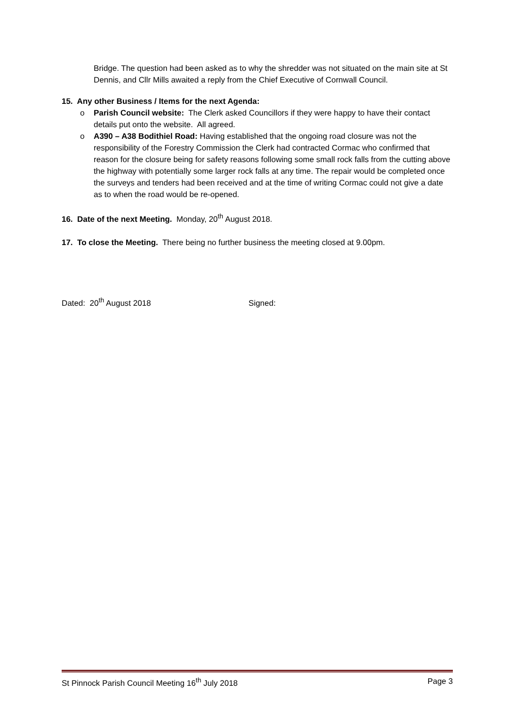Bridge. The question had been asked as to why the shredder was not situated on the main site at St Dennis, and Cllr Mills awaited a reply from the Chief Executive of Cornwall Council.
15. Any other Business / Items for the next Agenda:
o Parish Council website: The Clerk asked Councillors if they were happy to have their contact details put onto the website. All agreed.
o A390 – A38 Bodithiel Road: Having established that the ongoing road closure was not the responsibility of the Forestry Commission the Clerk had contracted Cormac who confirmed that reason for the closure being for safety reasons following some small rock falls from the cutting above the highway with potentially some larger rock falls at any time. The repair would be completed once the surveys and tenders had been received and at the time of writing Cormac could not give a date as to when the road would be re-opened.
16. Date of the next Meeting. Monday, 20<sup>th</sup> August 2018.
17. To close the Meeting. There being no further business the meeting closed at 9.00pm.
Dated: 20<sup>th</sup> August 2018 Signed:
St Pinnock Parish Council Meeting 16<sup>th</sup> July 2018 Page 3